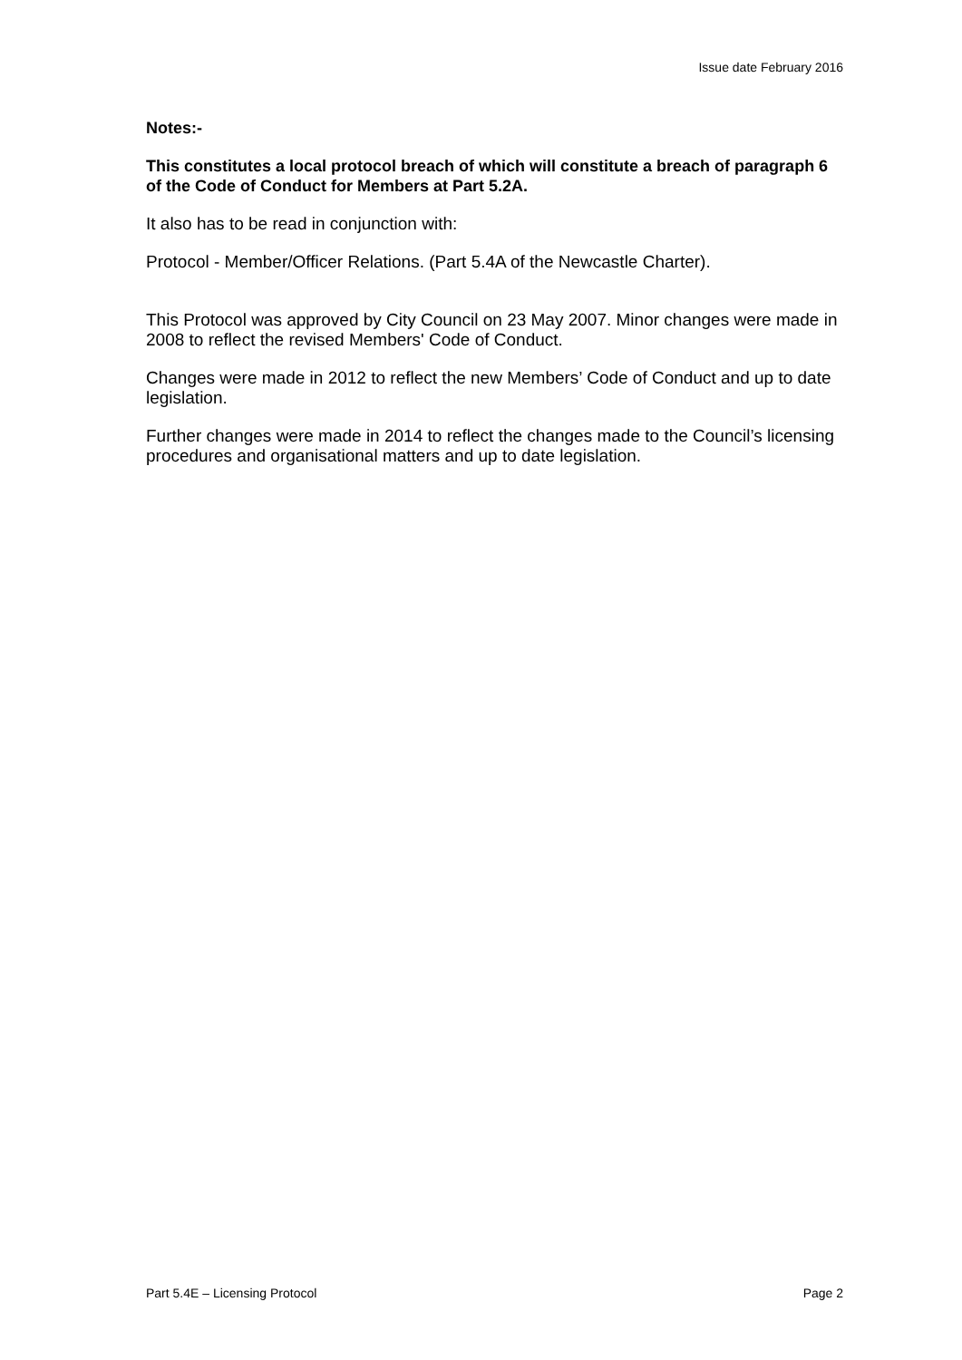Issue date February 2016
Notes:-
This constitutes a local protocol breach of which will constitute a breach of paragraph 6 of the Code of Conduct for Members at Part 5.2A.
It also has to be read in conjunction with:
Protocol - Member/Officer Relations. (Part 5.4A of the Newcastle Charter).
This Protocol was approved by City Council on 23 May 2007. Minor changes were made in 2008 to reflect the revised Members' Code of Conduct.
Changes were made in 2012 to reflect the new Members’ Code of Conduct and up to date legislation.
Further changes were made in 2014 to reflect the changes made to the Council’s licensing procedures and organisational matters and up to date legislation.
Part 5.4E – Licensing Protocol Page 2